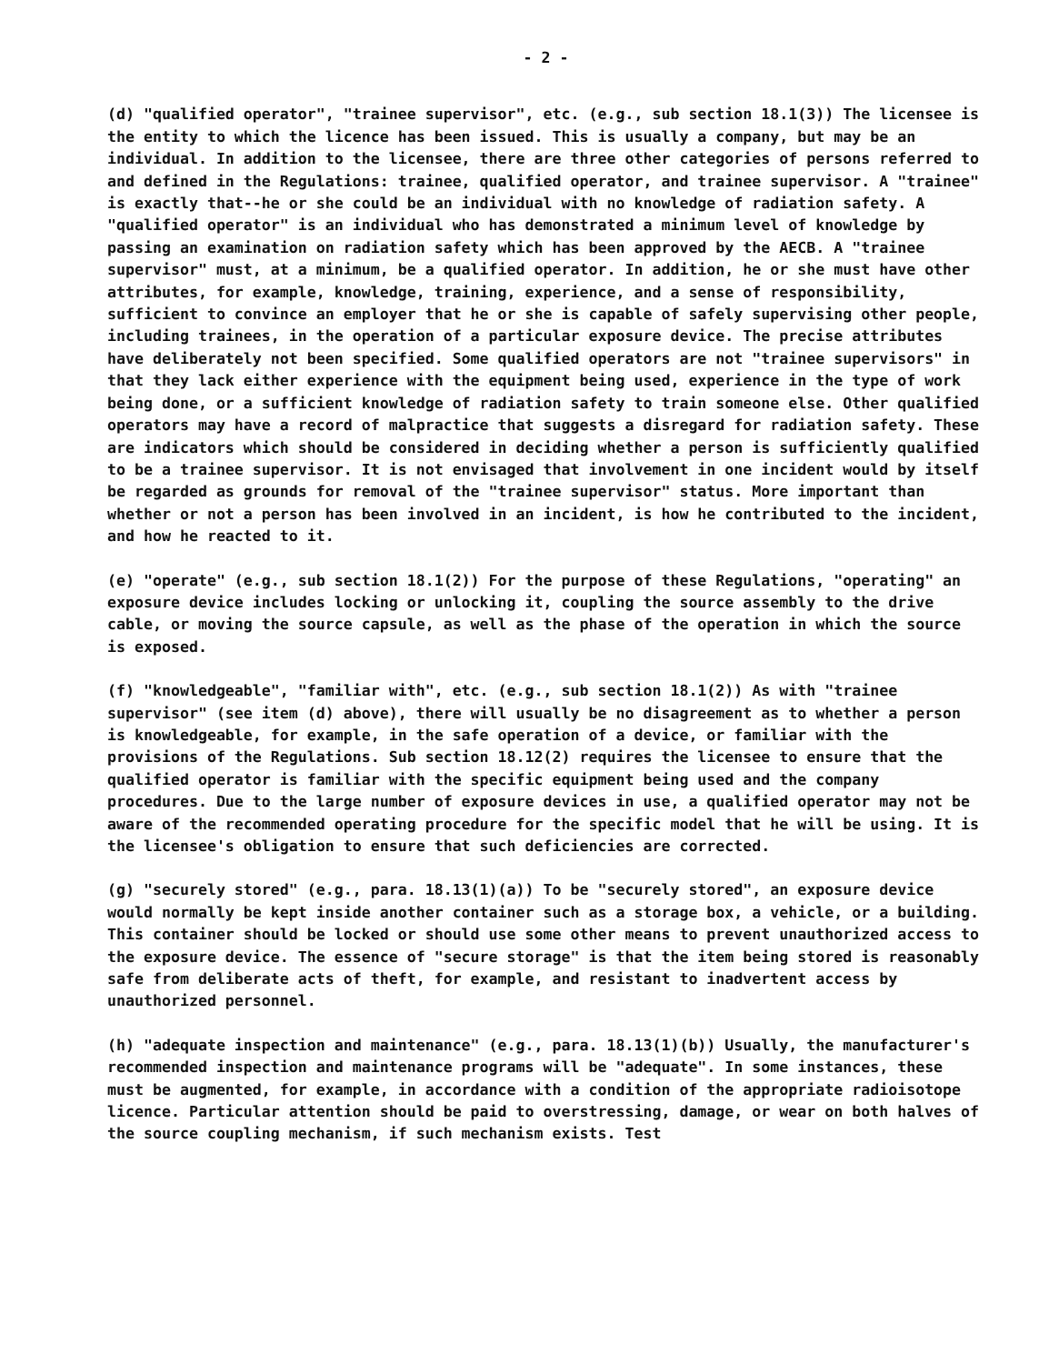- 2 -
(d) "qualified operator", "trainee supervisor", etc. (e.g., sub section 18.1(3)) The licensee is the entity to which the licence has been issued. This is usually a company, but may be an individual. In addition to the licensee, there are three other categories of persons referred to and defined in the Regulations: trainee, qualified operator, and trainee supervisor. A "trainee" is exactly that--he or she could be an individual with no knowledge of radiation safety. A "qualified operator" is an individual who has demonstrated a minimum level of knowledge by passing an examination on radiation safety which has been approved by the AECB. A "trainee supervisor" must, at a minimum, be a qualified operator. In addition, he or she must have other attributes, for example, knowledge, training, experience, and a sense of responsibility, sufficient to convince an employer that he or she is capable of safely supervising other people, including trainees, in the operation of a particular exposure device. The precise attributes have deliberately not been specified. Some qualified operators are not "trainee supervisors" in that they lack either experience with the equipment being used, experience in the type of work being done, or a sufficient knowledge of radiation safety to train someone else. Other qualified operators may have a record of malpractice that suggests a disregard for radiation safety. These are indicators which should be considered in deciding whether a person is sufficiently qualified to be a trainee supervisor. It is not envisaged that involvement in one incident would by itself be regarded as grounds for removal of the "trainee supervisor" status. More important than whether or not a person has been involved in an incident, is how he contributed to the incident, and how he reacted to it.
(e) "operate" (e.g., sub section 18.1(2)) For the purpose of these Regulations, "operating" an exposure device includes locking or unlocking it, coupling the source assembly to the drive cable, or moving the source capsule, as well as the phase of the operation in which the source is exposed.
(f) "knowledgeable", "familiar with", etc. (e.g., sub section 18.1(2)) As with "trainee supervisor" (see item (d) above), there will usually be no disagreement as to whether a person is knowledgeable, for example, in the safe operation of a device, or familiar with the provisions of the Regulations. Sub section 18.12(2) requires the licensee to ensure that the qualified operator is familiar with the specific equipment being used and the company procedures. Due to the large number of exposure devices in use, a qualified operator may not be aware of the recommended operating procedure for the specific model that he will be using. It is the licensee's obligation to ensure that such deficiencies are corrected.
(g) "securely stored" (e.g., para. 18.13(1)(a)) To be "securely stored", an exposure device would normally be kept inside another container such as a storage box, a vehicle, or a building. This container should be locked or should use some other means to prevent unauthorized access to the exposure device. The essence of "secure storage" is that the item being stored is reasonably safe from deliberate acts of theft, for example, and resistant to inadvertent access by unauthorized personnel.
(h) "adequate inspection and maintenance" (e.g., para. 18.13(1)(b)) Usually, the manufacturer's recommended inspection and maintenance programs will be "adequate". In some instances, these must be augmented, for example, in accordance with a condition of the appropriate radioisotope licence. Particular attention should be paid to overstressing, damage, or wear on both halves of the source coupling mechanism, if such mechanism exists. Test